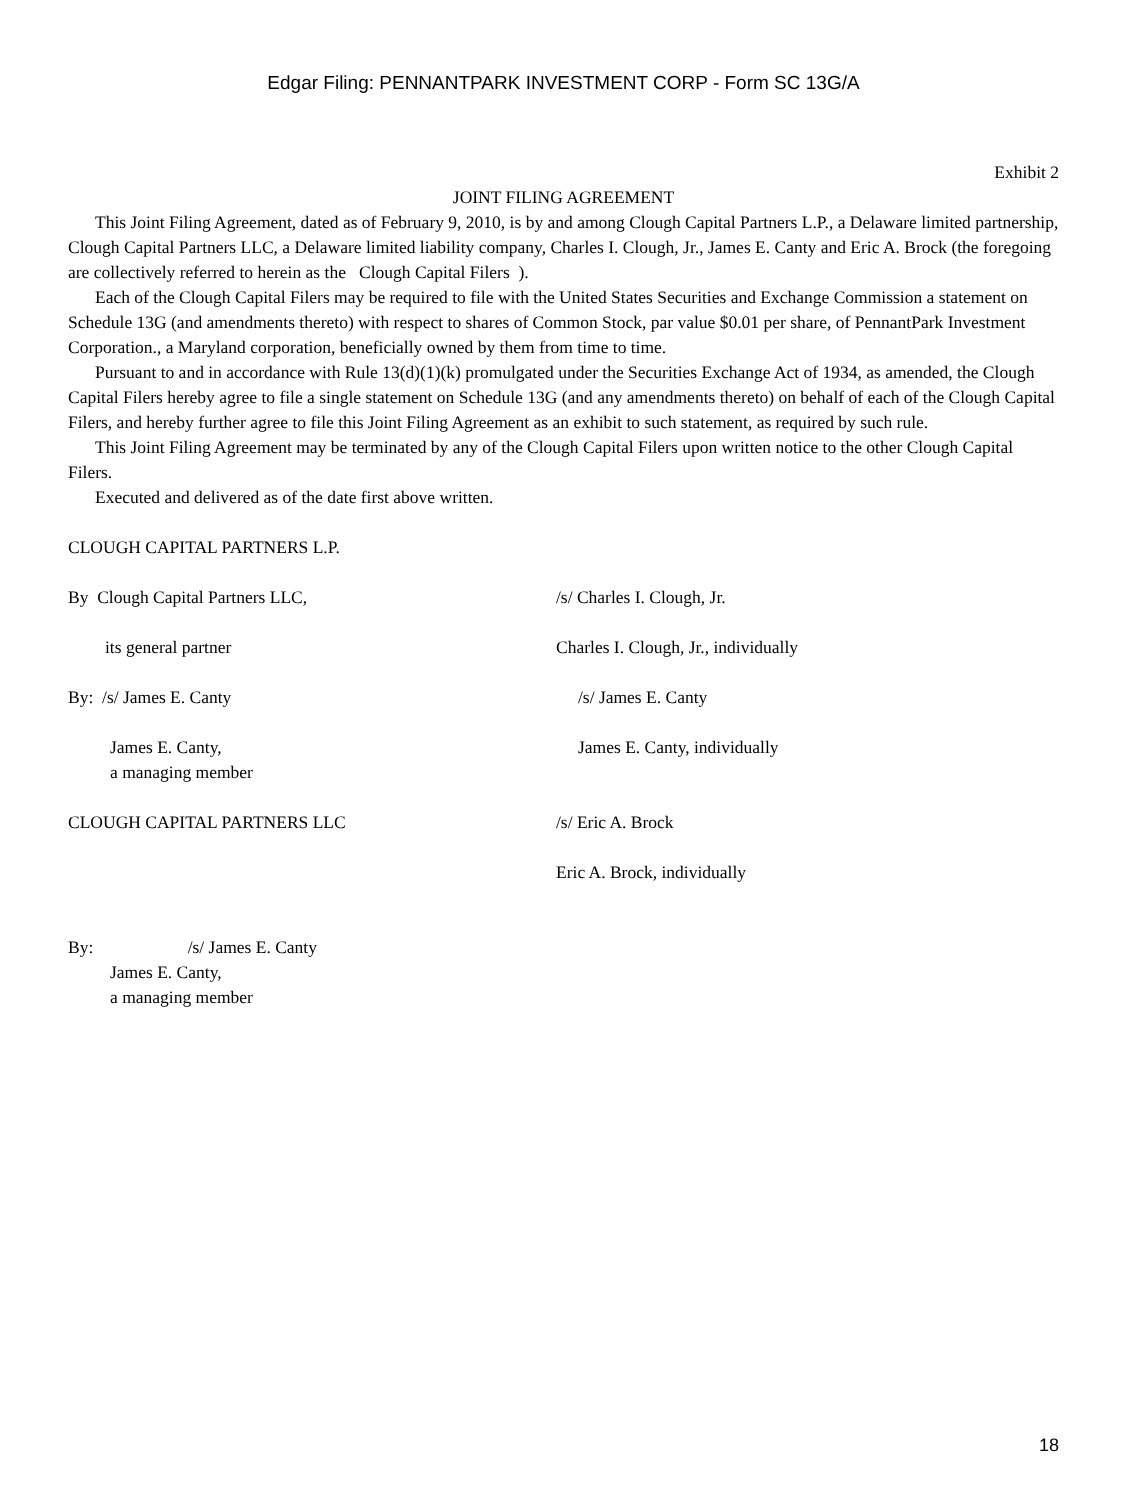Edgar Filing: PENNANTPARK INVESTMENT CORP - Form SC 13G/A
Exhibit 2
JOINT FILING AGREEMENT
This Joint Filing Agreement, dated as of February 9, 2010, is by and among Clough Capital Partners L.P., a Delaware limited partnership, Clough Capital Partners LLC, a Delaware limited liability company, Charles I. Clough, Jr., James E. Canty and Eric A. Brock (the foregoing are collectively referred to herein as the Clough Capital Filers ).
Each of the Clough Capital Filers may be required to file with the United States Securities and Exchange Commission a statement on Schedule 13G (and amendments thereto) with respect to shares of Common Stock, par value $0.01 per share, of PennantPark Investment Corporation., a Maryland corporation, beneficially owned by them from time to time.
Pursuant to and in accordance with Rule 13(d)(1)(k) promulgated under the Securities Exchange Act of 1934, as amended, the Clough Capital Filers hereby agree to file a single statement on Schedule 13G (and any amendments thereto) on behalf of each of the Clough Capital Filers, and hereby further agree to file this Joint Filing Agreement as an exhibit to such statement, as required by such rule.
This Joint Filing Agreement may be terminated by any of the Clough Capital Filers upon written notice to the other Clough Capital Filers.
Executed and delivered as of the date first above written.
CLOUGH CAPITAL PARTNERS L.P.
By Clough Capital Partners LLC,
/s/ Charles I. Clough, Jr.
its general partner
Charles I. Clough, Jr., individually
By: /s/ James E. Canty
/s/ James E. Canty
James E. Canty,
a managing member
James E. Canty, individually
CLOUGH CAPITAL PARTNERS LLC
/s/ Eric A. Brock
Eric A. Brock, individually
By: /s/ James E. Canty
James E. Canty,
a managing member
18